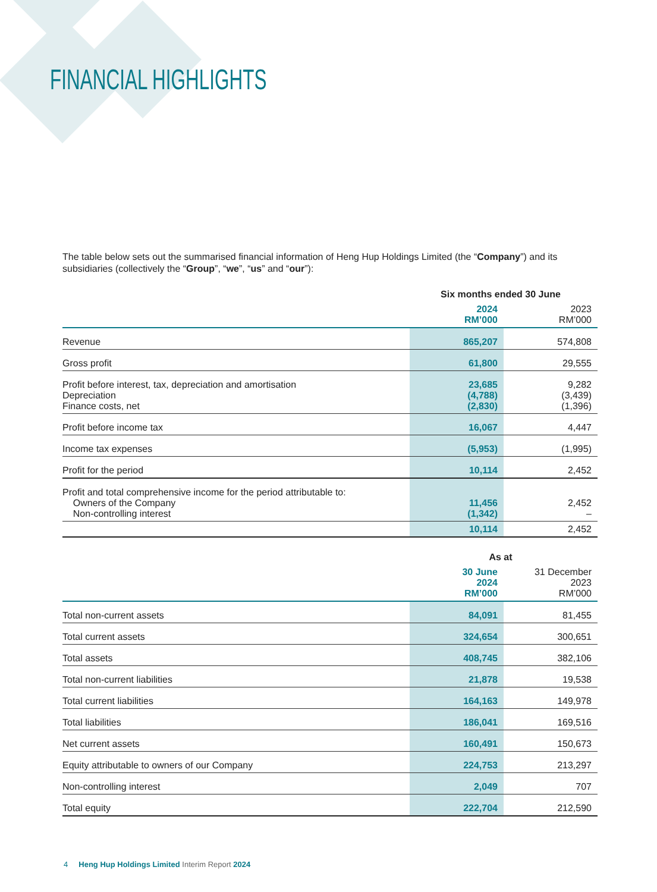FINANCIAL HIGHLIGHTS
The table below sets out the summarised financial information of Heng Hup Holdings Limited (the “Company”) and its subsidiaries (collectively the “Group”, “we”, “us” and “our”):
| | Six months ended 30 June | |
| --- | --- | --- |
| | 2024 RM’000 | 2023 RM’000 |
| Revenue | 865,207 | 574,808 |
| Gross profit | 61,800 | 29,555 |
| Profit before interest, tax, depreciation and amortisation Depreciation Finance costs, net | 23,685 (4,788) (2,830) | 9,282 (3,439) (1,396) |
| Profit before income tax | 16,067 | 4,447 |
| Income tax expenses | (5,953) | (1,995) |
| Profit for the period | 10,114 | 2,452 |
| Profit and total comprehensive income for the period attributable to: Owners of the Company Non-controlling interest | 11,456 (1,342) | 2,452 – |
| | 10,114 | 2,452 |
| | As at | |
| --- | --- | --- |
| | 30 June 2024 RM’000 | 31 December 2023 RM’000 |
| Total non-current assets | 84,091 | 81,455 |
| Total current assets | 324,654 | 300,651 |
| Total assets | 408,745 | 382,106 |
| Total non-current liabilities | 21,878 | 19,538 |
| Total current liabilities | 164,163 | 149,978 |
| Total liabilities | 186,041 | 169,516 |
| Net current assets | 160,491 | 150,673 |
| Equity attributable to owners of our Company | 224,753 | 213,297 |
| Non-controlling interest | 2,049 | 707 |
| Total equity | 222,704 | 212,590 |
4 Heng Hup Holdings Limited Interim Report 2024